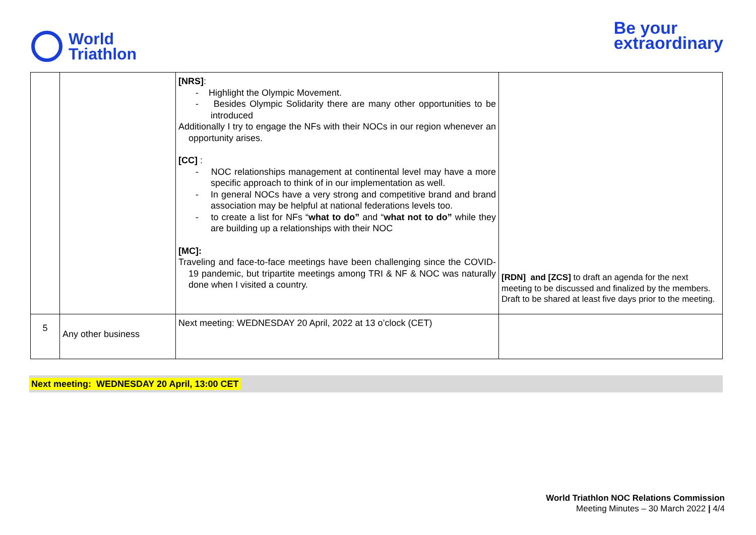World
Triathlon
Be your
extraordinary
| | | [NRS] : - Highlight the Olympic Movement. - Besides Olympic Solidarity there are many other opportunities to be introduced Additionally I try to engage the NFs with their NOCs in our region whenever an opportunity arises. [CC] : - NOC relationships management at continental level may have a more specific approach to think of in our implementation as well. - In general NOCs have a very strong and competitive brand and brand association may be helpful at national federations levels too. - to create a list for NFs “ what to do” and “ what not to do” while they are building up a relationships with their NOC [MC]: Traveling and face-to-face meetings have been challenging since the COVID-19 pandemic, but tripartite meetings among TRI & NF & NOC was naturally done when I visited a country. | [RDN] and [ZCS] to draft an agenda for the next meeting to be discussed and finalized by the members. Draft to be shared at least five days prior to the meeting. |
| 5 | Any other business | Next meeting: WEDNESDAY 20 April, 2022 at 13 o’clock (CET) | |
Next meeting: WEDNESDAY 20 April, 13:00 CET
World Triathlon NOC Relations Commission
Meeting Minutes – 30 March 2022 | 4/4